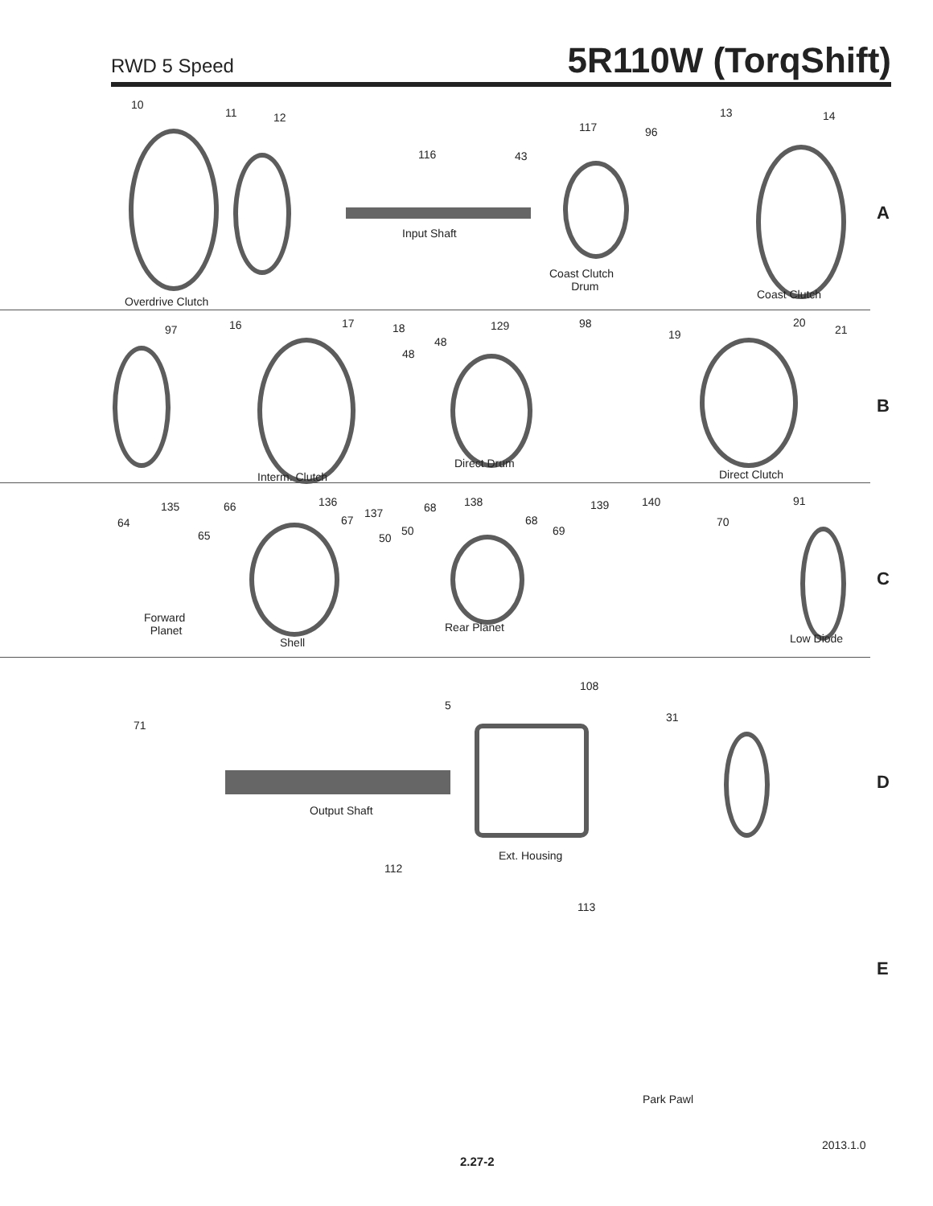RWD 5 Speed 5R110W (TorqShift)
10
11 12
116 43
117 96
13 14
Input Shaft
Coast Clutch
Drum
Overdrive Clutch
Coast Clutch
A
97 16 17 18
48
48
129 98
19
20
21
Direct Drum
Interm. Clutch Direct Clutch
B
135 66
64
65
136
67
137
50
50
68 138
68
69
139 140
70
91
Forward
Planet Rear Planet
Shell Low Diode
C
108
5
31
71
Output Shaft
Ext. Housing
112
D
113
E
Park Pawl
2013.1.0
2.27-2